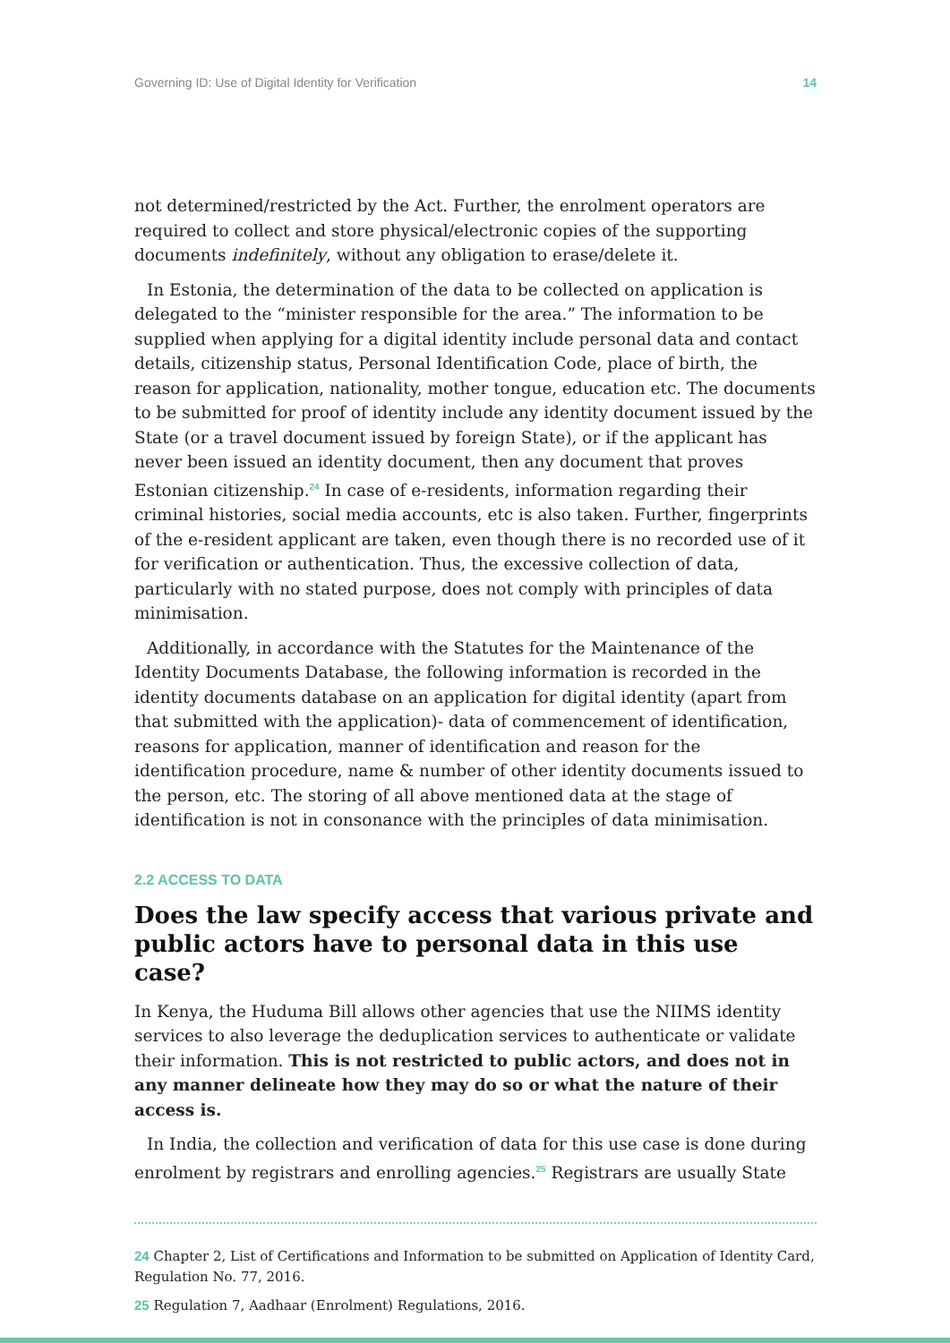Governing ID: Use of Digital Identity for Verification 14
not determined/restricted by the Act. Further, the enrolment operators are required to collect and store physical/electronic copies of the supporting documents indefinitely, without any obligation to erase/delete it.
In Estonia, the determination of the data to be collected on application is delegated to the “minister responsible for the area.” The information to be supplied when applying for a digital identity include personal data and contact details, citizenship status, Personal Identification Code, place of birth, the reason for application, nationality, mother tongue, education etc. The documents to be submitted for proof of identity include any identity document issued by the State (or a travel document issued by foreign State), or if the applicant has never been issued an identity document, then any document that proves Estonian citizenship.<sup>24</sup> In case of e-residents, information regarding their criminal histories, social media accounts, etc is also taken. Further, fingerprints of the e-resident applicant are taken, even though there is no recorded use of it for verification or authentication. Thus, the excessive collection of data, particularly with no stated purpose, does not comply with principles of data minimisation.
Additionally, in accordance with the Statutes for the Maintenance of the Identity Documents Database, the following information is recorded in the identity documents database on an application for digital identity (apart from that submitted with the application)- data of commencement of identification, reasons for application, manner of identification and reason for the identification procedure, name & number of other identity documents issued to the person, etc. The storing of all above mentioned data at the stage of identification is not in consonance with the principles of data minimisation.
2.2 ACCESS TO DATA
Does the law specify access that various private and public actors have to personal data in this use case?
In Kenya, the Huduma Bill allows other agencies that use the NIIMS identity services to also leverage the deduplication services to authenticate or validate their information. This is not restricted to public actors, and does not in any manner delineate how they may do so or what the nature of their access is.
In India, the collection and verification of data for this use case is done during enrolment by registrars and enrolling agencies.<sup>25</sup> Registrars are usually State
24 Chapter 2, List of Certifications and Information to be submitted on Application of Identity Card, Regulation No. 77, 2016.
25 Regulation 7, Aadhaar (Enrolment) Regulations, 2016.